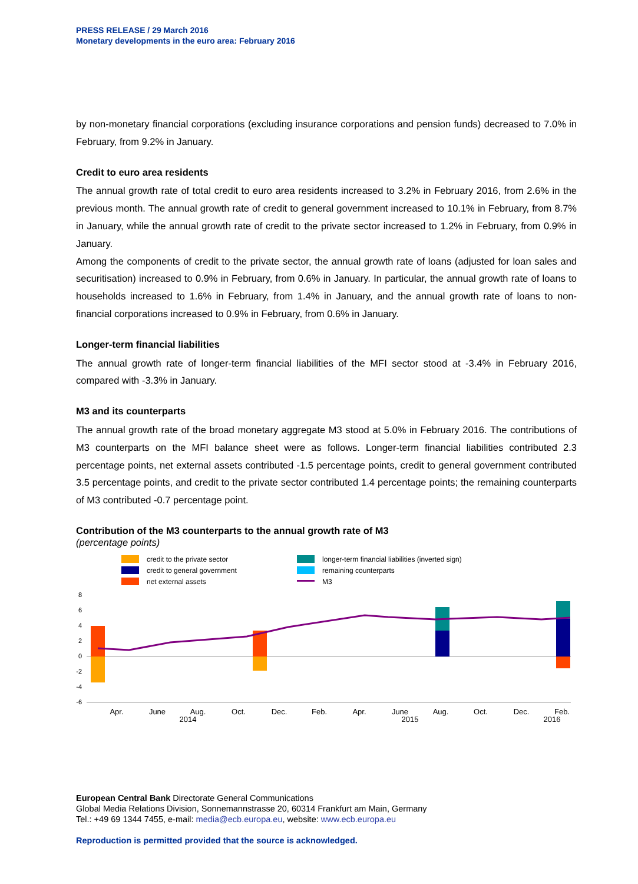PRESS RELEASE / 29 March 2016
Monetary developments in the euro area: February 2016
by non-monetary financial corporations (excluding insurance corporations and pension funds) decreased to 7.0% in February, from 9.2% in January.
Credit to euro area residents
The annual growth rate of total credit to euro area residents increased to 3.2% in February 2016, from 2.6% in the previous month. The annual growth rate of credit to general government increased to 10.1% in February, from 8.7% in January, while the annual growth rate of credit to the private sector increased to 1.2% in February, from 0.9% in January.
Among the components of credit to the private sector, the annual growth rate of loans (adjusted for loan sales and securitisation) increased to 0.9% in February, from 0.6% in January. In particular, the annual growth rate of loans to households increased to 1.6% in February, from 1.4% in January, and the annual growth rate of loans to non-financial corporations increased to 0.9% in February, from 0.6% in January.
Longer-term financial liabilities
The annual growth rate of longer-term financial liabilities of the MFI sector stood at -3.4% in February 2016, compared with -3.3% in January.
M3 and its counterparts
The annual growth rate of the broad monetary aggregate M3 stood at 5.0% in February 2016. The contributions of M3 counterparts on the MFI balance sheet were as follows. Longer-term financial liabilities contributed 2.3 percentage points, net external assets contributed -1.5 percentage points, credit to general government contributed 3.5 percentage points, and credit to the private sector contributed 1.4 percentage points; the remaining counterparts of M3 contributed -0.7 percentage point.
Contribution of the M3 counterparts to the annual growth rate of M3
(percentage points)
credit to the private sector
credit to general government
net external assets
longer-term financial liabilities (inverted sign)
remaining counterparts
M3
8
6
4
2
0
-2
-4
-6
Apr.
June
Aug.
2014
Oct.
Dec.
Feb.
Apr.
June
2015
Aug.
Oct.
Dec.
Feb.
2016
European Central Bank Directorate General Communications
Global Media Relations Division, Sonnemannstrasse 20, 60314 Frankfurt am Main, Germany
Tel.: +49 69 1344 7455, e-mail: media@ecb.europa.eu, website: www.ecb.europa.eu
Reproduction is permitted provided that the source is acknowledged.